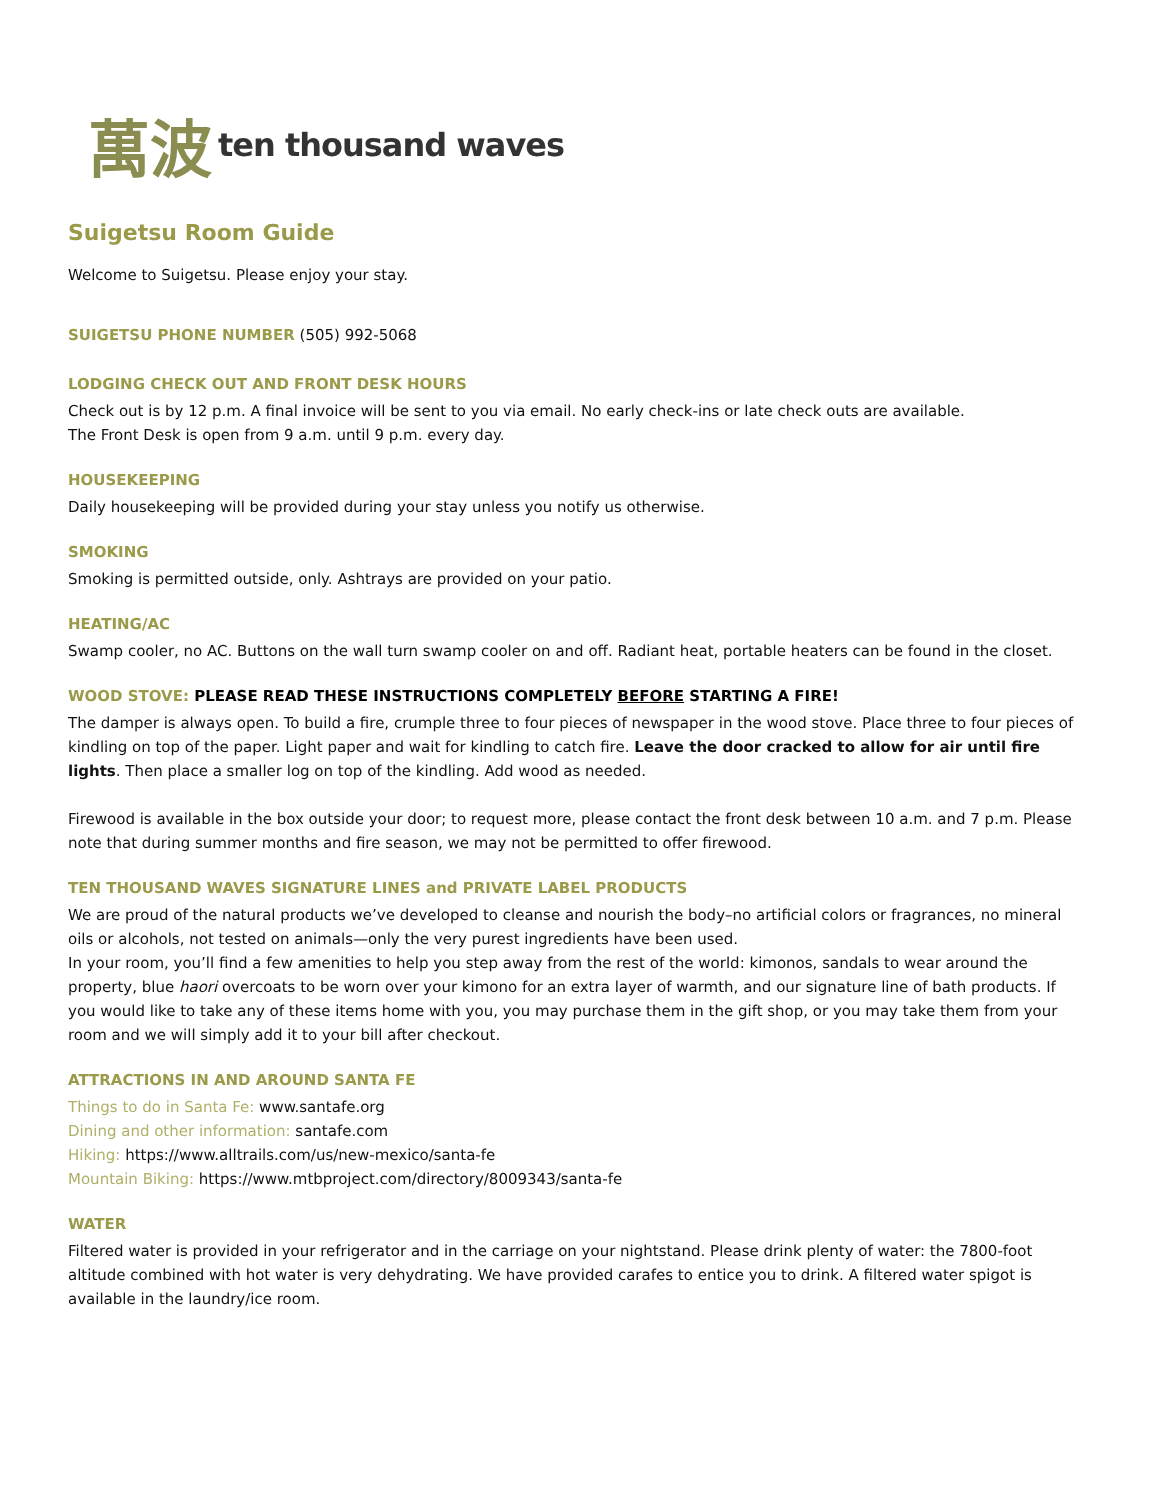萬波 ten thousand waves
Suigetsu Room Guide
Welcome to Suigetsu. Please enjoy your stay.
SUIGETSU PHONE NUMBER (505) 992-5068
LODGING CHECK OUT AND FRONT DESK HOURS
Check out is by 12 p.m. A final invoice will be sent to you via email. No early check-ins or late check outs are available.
The Front Desk is open from 9 a.m. until 9 p.m. every day.
HOUSEKEEPING
Daily housekeeping will be provided during your stay unless you notify us otherwise.
SMOKING
Smoking is permitted outside, only. Ashtrays are provided on your patio.
HEATING/AC
Swamp cooler, no AC. Buttons on the wall turn swamp cooler on and off. Radiant heat, portable heaters can be found in the closet.
WOOD STOVE: PLEASE READ THESE INSTRUCTIONS COMPLETELY BEFORE STARTING A FIRE!
The damper is always open. To build a fire, crumple three to four pieces of newspaper in the wood stove. Place three to four pieces of kindling on top of the paper. Light paper and wait for kindling to catch fire. Leave the door cracked to allow for air until fire lights. Then place a smaller log on top of the kindling. Add wood as needed.
Firewood is available in the box outside your door; to request more, please contact the front desk between 10 a.m. and 7 p.m. Please note that during summer months and fire season, we may not be permitted to offer firewood.
TEN THOUSAND WAVES SIGNATURE LINES and PRIVATE LABEL PRODUCTS
We are proud of the natural products we’ve developed to cleanse and nourish the body–no artificial colors or fragrances, no mineral oils or alcohols, not tested on animals—only the very purest ingredients have been used.
In your room, you’ll find a few amenities to help you step away from the rest of the world: kimonos, sandals to wear around the property, blue haori overcoats to be worn over your kimono for an extra layer of warmth, and our signature line of bath products. If you would like to take any of these items home with you, you may purchase them in the gift shop, or you may take them from your room and we will simply add it to your bill after checkout.
ATTRACTIONS IN AND AROUND SANTA FE
Things to do in Santa Fe: www.santafe.org
Dining and other information: santafe.com
Hiking: https://www.alltrails.com/us/new-mexico/santa-fe
Mountain Biking: https://www.mtbproject.com/directory/8009343/santa-fe
WATER
Filtered water is provided in your refrigerator and in the carriage on your nightstand. Please drink plenty of water: the 7800-foot altitude combined with hot water is very dehydrating. We have provided carafes to entice you to drink. A filtered water spigot is available in the laundry/ice room.